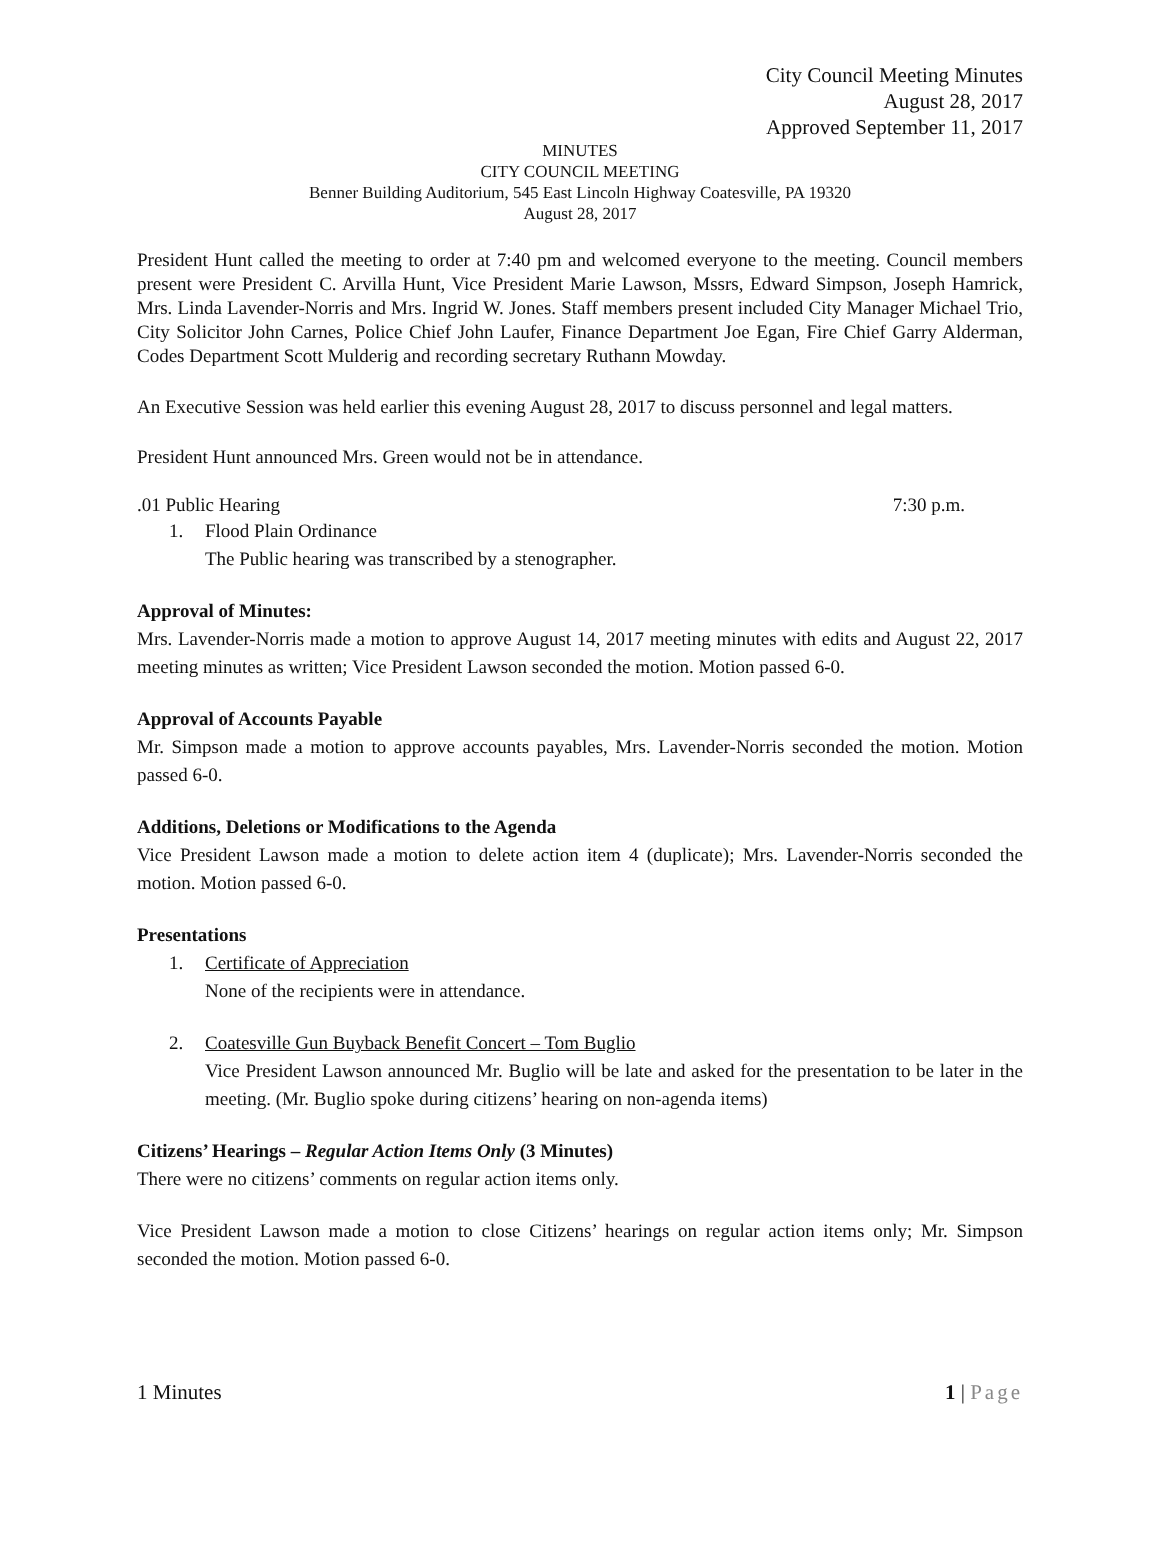City Council Meeting Minutes
August 28, 2017
Approved September 11, 2017
MINUTES
CITY COUNCIL MEETING
Benner Building Auditorium, 545 East Lincoln Highway Coatesville, PA 19320
August 28, 2017
President Hunt called the meeting to order at 7:40 pm and welcomed everyone to the meeting. Council members present were President C. Arvilla Hunt, Vice President Marie Lawson, Mssrs, Edward Simpson, Joseph Hamrick, Mrs. Linda Lavender-Norris and Mrs. Ingrid W. Jones. Staff members present included City Manager Michael Trio, City Solicitor John Carnes, Police Chief John Laufer, Finance Department Joe Egan, Fire Chief Garry Alderman, Codes Department Scott Mulderig and recording secretary Ruthann Mowday.
An Executive Session was held earlier this evening August 28, 2017 to discuss personnel and legal matters.
President Hunt announced Mrs. Green would not be in attendance.
.01 Public Hearing 7:30 p.m.
1. Flood Plain Ordinance
The Public hearing was transcribed by a stenographer.
Approval of Minutes:
Mrs. Lavender-Norris made a motion to approve August 14, 2017 meeting minutes with edits and August 22, 2017 meeting minutes as written; Vice President Lawson seconded the motion. Motion passed 6-0.
Approval of Accounts Payable
Mr. Simpson made a motion to approve accounts payables, Mrs. Lavender-Norris seconded the motion. Motion passed 6-0.
Additions, Deletions or Modifications to the Agenda
Vice President Lawson made a motion to delete action item 4 (duplicate); Mrs. Lavender-Norris seconded the motion. Motion passed 6-0.
Presentations
1. Certificate of Appreciation
None of the recipients were in attendance.
2. Coatesville Gun Buyback Benefit Concert – Tom Buglio
Vice President Lawson announced Mr. Buglio will be late and asked for the presentation to be later in the meeting. (Mr. Buglio spoke during citizens’ hearing on non-agenda items)
Citizens’ Hearings – Regular Action Items Only (3 Minutes)
There were no citizens’ comments on regular action items only.
Vice President Lawson made a motion to close Citizens’ hearings on regular action items only; Mr. Simpson seconded the motion. Motion passed 6-0.
1 Minutes 1 | Page